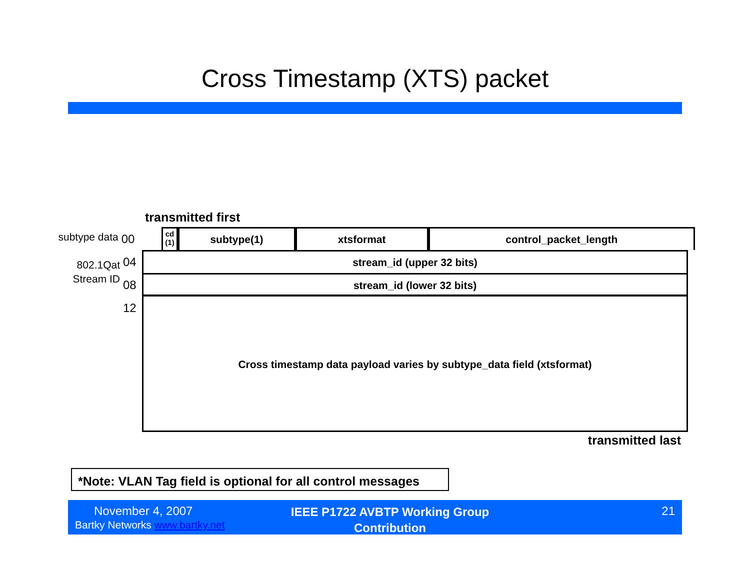Cross Timestamp (XTS) packet
transmitted first
subtype data
00
cd (1)
subtype(1) xtsformat control_packet_length
802.1Qat
04 stream_id (upper 32 bits)
Stream ID
08 stream_id (lower 32 bits)
12
Cross timestamp data payload varies by subtype_data field (xtsformat)
transmitted last
*Note: VLAN Tag field is optional for all control messages
November 4, 2007
Bartky Networks www.bartky.net
IEEE P1722 AVBTP Working Group
Contribution
21